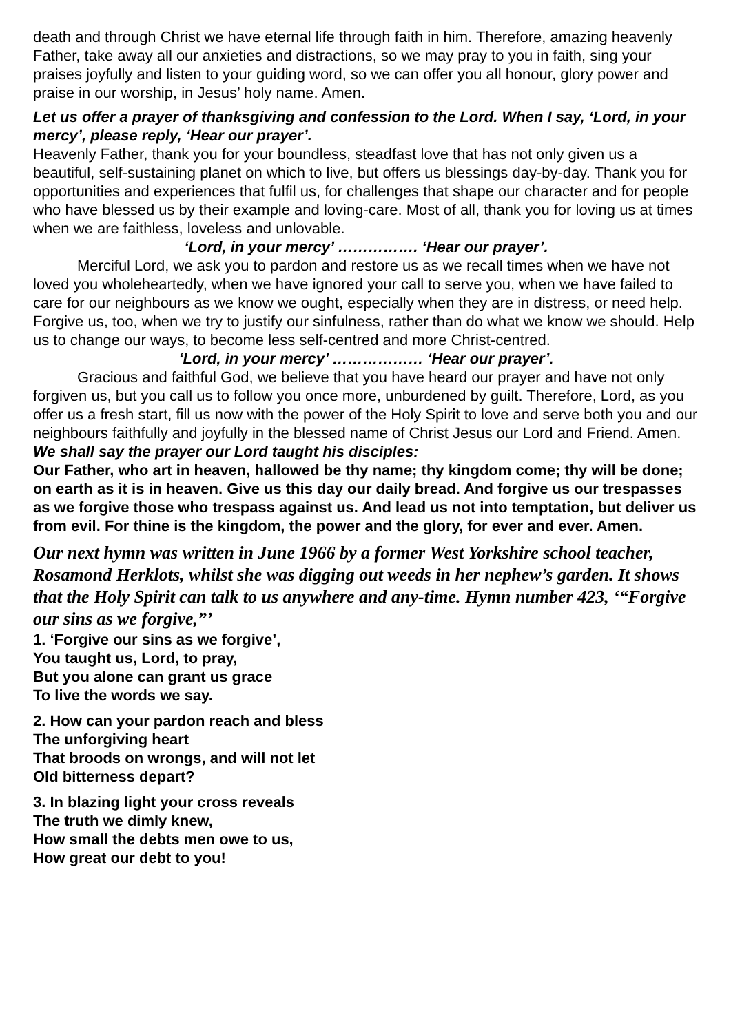death and through Christ we have eternal life through faith in him. Therefore, amazing heavenly Father, take away all our anxieties and distractions, so we may pray to you in faith, sing your praises joyfully and listen to your guiding word, so we can offer you all honour, glory power and praise in our worship, in Jesus’ holy name. Amen.
Let us offer a prayer of thanksgiving and confession to the Lord. When I say, ‘Lord, in your mercy’, please reply, ‘Hear our prayer’.
Heavenly Father, thank you for your boundless, steadfast love that has not only given us a beautiful, self-sustaining planet on which to live, but offers us blessings day-by-day. Thank you for opportunities and experiences that fulfil us, for challenges that shape our character and for people who have blessed us by their example and loving-care. Most of all, thank you for loving us at times when we are faithless, loveless and unlovable.
‘Lord, in your mercy’ ……………. ‘Hear our prayer’.
Merciful Lord, we ask you to pardon and restore us as we recall times when we have not loved you wholeheartedly, when we have ignored your call to serve you, when we have failed to care for our neighbours as we know we ought, especially when they are in distress, or need help. Forgive us, too, when we try to justify our sinfulness, rather than do what we know we should. Help us to change our ways, to become less self-centred and more Christ-centred.
‘Lord, in your mercy’ ……………… ‘Hear our prayer’.
Gracious and faithful God, we believe that you have heard our prayer and have not only forgiven us, but you call us to follow you once more, unburdened by guilt. Therefore, Lord, as you offer us a fresh start, fill us now with the power of the Holy Spirit to love and serve both you and our neighbours faithfully and joyfully in the blessed name of Christ Jesus our Lord and Friend. Amen.
We shall say the prayer our Lord taught his disciples:
Our Father, who art in heaven, hallowed be thy name; thy kingdom come; thy will be done; on earth as it is in heaven. Give us this day our daily bread. And forgive us our trespasses as we forgive those who trespass against us. And lead us not into temptation, but deliver us from evil. For thine is the kingdom, the power and the glory, for ever and ever. Amen.
Our next hymn was written in June 1966 by a former West Yorkshire school teacher, Rosamond Herklots, whilst she was digging out weeds in her nephew’s garden. It shows that the Holy Spirit can talk to us anywhere and any-time. Hymn number 423, ‘“Forgive our sins as we forgive,”’
1. ‘Forgive our sins as we forgive’,
You taught us, Lord, to pray,
But you alone can grant us grace
To live the words we say.
2. How can your pardon reach and bless
The unforgiving heart
That broods on wrongs, and will not let
Old bitterness depart?
3. In blazing light your cross reveals
The truth we dimly knew,
How small the debts men owe to us,
How great our debt to you!